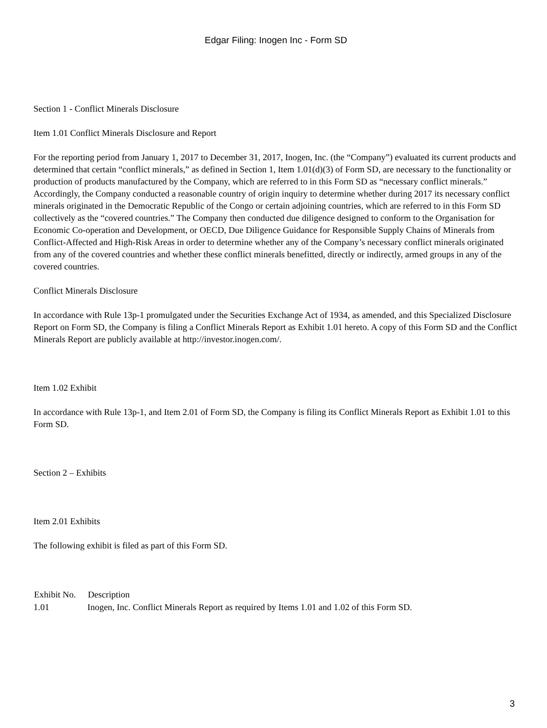Edgar Filing: Inogen Inc - Form SD
Section 1 - Conflict Minerals Disclosure
Item 1.01 Conflict Minerals Disclosure and Report
For the reporting period from January 1, 2017 to December 31, 2017, Inogen, Inc. (the “Company”) evaluated its current products and determined that certain “conflict minerals,” as defined in Section 1, Item 1.01(d)(3) of Form SD, are necessary to the functionality or production of products manufactured by the Company, which are referred to in this Form SD as “necessary conflict minerals.” Accordingly, the Company conducted a reasonable country of origin inquiry to determine whether during 2017 its necessary conflict minerals originated in the Democratic Republic of the Congo or certain adjoining countries, which are referred to in this Form SD collectively as the “covered countries.” The Company then conducted due diligence designed to conform to the Organisation for Economic Co-operation and Development, or OECD, Due Diligence Guidance for Responsible Supply Chains of Minerals from Conflict-Affected and High-Risk Areas in order to determine whether any of the Company’s necessary conflict minerals originated from any of the covered countries and whether these conflict minerals benefitted, directly or indirectly, armed groups in any of the covered countries.
Conflict Minerals Disclosure
In accordance with Rule 13p-1 promulgated under the Securities Exchange Act of 1934, as amended, and this Specialized Disclosure Report on Form SD, the Company is filing a Conflict Minerals Report as Exhibit 1.01 hereto. A copy of this Form SD and the Conflict Minerals Report are publicly available at http://investor.inogen.com/.
Item 1.02 Exhibit
In accordance with Rule 13p-1, and Item 2.01 of Form SD, the Company is filing its Conflict Minerals Report as Exhibit 1.01 to this Form SD.
Section 2 – Exhibits
Item 2.01 Exhibits
The following exhibit is filed as part of this Form SD.
| Exhibit No. | Description |
| --- | --- |
| 1.01 | Inogen, Inc. Conflict Minerals Report as required by Items 1.01 and 1.02 of this Form SD. |
3